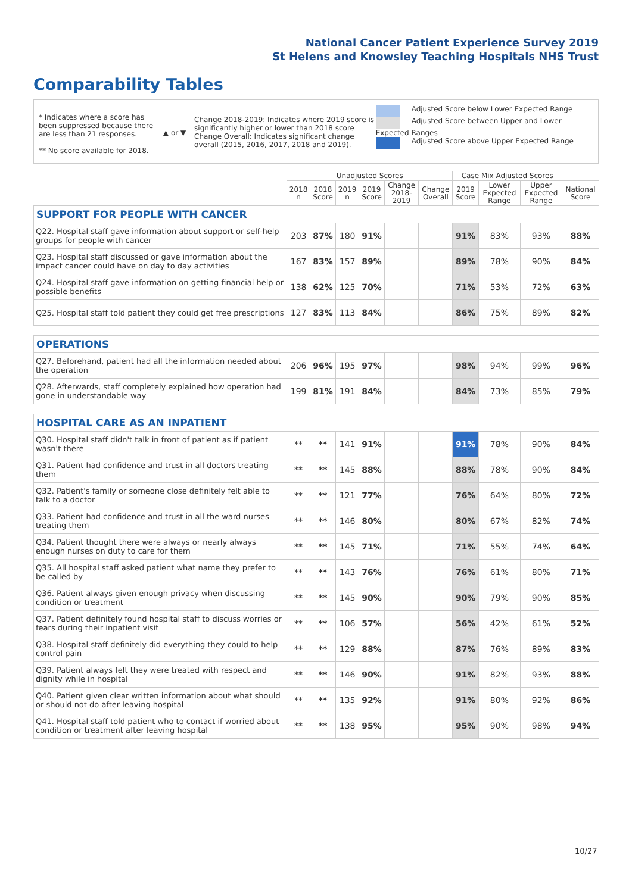National Cancer Patient Experience Survey 2019
St Helens and Knowsley Teaching Hospitals NHS Trust
Comparability Tables
* Indicates where a score has been suppressed because there are less than 21 responses.
** No score available for 2018.
▲ or ▼
Change 2018-2019: Indicates where 2019 score is significantly higher or lower than 2018 score Change Overall: Indicates significant change overall (2015, 2016, 2017, 2018 and 2019).
Adjusted Score below Lower Expected Range
Adjusted Score between Upper and Lower Expected Ranges
Adjusted Score above Upper Expected Range
| | Unadjusted Scores | | | | | | Case Mix Adjusted Scores | | | |
| --- | --- | --- | --- | --- | --- | --- | --- | --- | --- | --- |
| | 2018 n | 2018 Score | 2019 n | 2019 Score | Change 2018- 2019 | Change Overall | 2019 Score | Lower Expected Range | Upper Expected Range | National Score |
| SUPPORT FOR PEOPLE WITH CANCER | | | | | | | | | | |
| Q22. Hospital staff gave information about support or self-help groups for people with cancer | 203 | 87% | 180 | 91% | | | 91% | 83% | 93% | 88% |
| Q23. Hospital staff discussed or gave information about the impact cancer could have on day to day activities | 167 | 83% | 157 | 89% | | | 89% | 78% | 90% | 84% |
| Q24. Hospital staff gave information on getting financial help or possible benefits | 138 | 62% | 125 | 70% | | | 71% | 53% | 72% | 63% |
| Q25. Hospital staff told patient they could get free prescriptions | 127 | 83% | 113 | 84% | | | 86% | 75% | 89% | 82% |
| OPERATIONS | | | | | | | | | | |
| Q27. Beforehand, patient had all the information needed about the operation | 206 | 96% | 195 | 97% | | | 98% | 94% | 99% | 96% |
| Q28. Afterwards, staff completely explained how operation had gone in understandable way | 199 | 81% | 191 | 84% | | | 84% | 73% | 85% | 79% |
| HOSPITAL CARE AS AN INPATIENT | | | | | | | | | | |
| Q30. Hospital staff didn't talk in front of patient as if patient wasn't there | ** | ** | 141 | 91% | | | 91% | 78% | 90% | 84% |
| Q31. Patient had confidence and trust in all doctors treating them | ** | ** | 145 | 88% | | | 88% | 78% | 90% | 84% |
| Q32. Patient's family or someone close definitely felt able to talk to a doctor | ** | ** | 121 | 77% | | | 76% | 64% | 80% | 72% |
| Q33. Patient had confidence and trust in all the ward nurses treating them | ** | ** | 146 | 80% | | | 80% | 67% | 82% | 74% |
| Q34. Patient thought there were always or nearly always enough nurses on duty to care for them | ** | ** | 145 | 71% | | | 71% | 55% | 74% | 64% |
| Q35. All hospital staff asked patient what name they prefer to be called by | ** | ** | 143 | 76% | | | 76% | 61% | 80% | 71% |
| Q36. Patient always given enough privacy when discussing condition or treatment | ** | ** | 145 | 90% | | | 90% | 79% | 90% | 85% |
| Q37. Patient definitely found hospital staff to discuss worries or fears during their inpatient visit | ** | ** | 106 | 57% | | | 56% | 42% | 61% | 52% |
| Q38. Hospital staff definitely did everything they could to help control pain | ** | ** | 129 | 88% | | | 87% | 76% | 89% | 83% |
| Q39. Patient always felt they were treated with respect and dignity while in hospital | ** | ** | 146 | 90% | | | 91% | 82% | 93% | 88% |
| Q40. Patient given clear written information about what should or should not do after leaving hospital | ** | ** | 135 | 92% | | | 91% | 80% | 92% | 86% |
| Q41. Hospital staff told patient who to contact if worried about condition or treatment after leaving hospital | ** | ** | 138 | 95% | | | 95% | 90% | 98% | 94% |
10/27